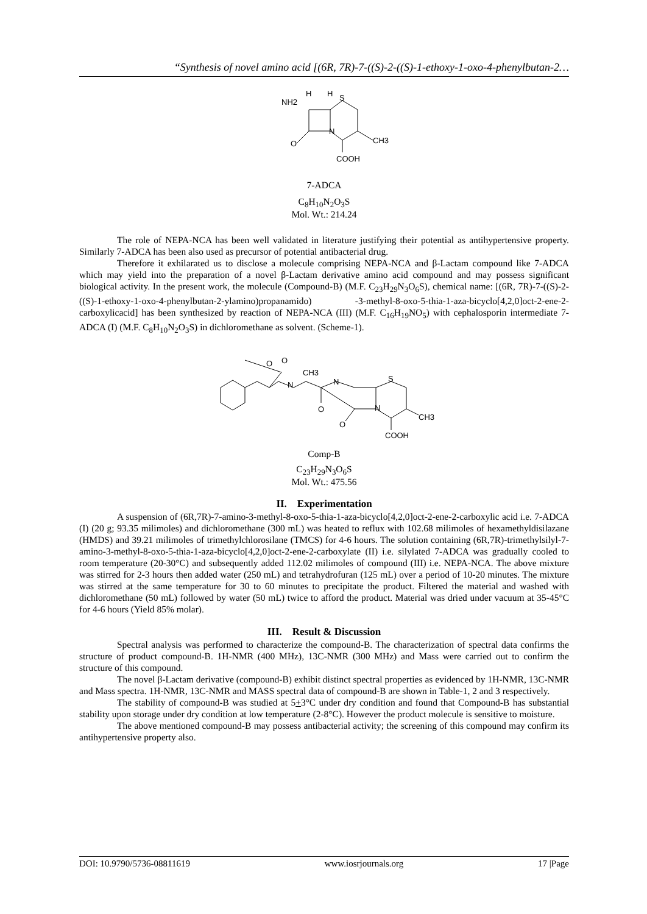“Synthesis of novel amino acid [(6R, 7R)-7-((S)-2-((S)-1-ethoxy-1-oxo-4-phenylbutan-2…
NH2
H
H
S
N
O
CH3
COOH
7-ADCA
C<sub>8</sub>H<sub>10</sub>N<sub>2</sub>O<sub>3</sub>S
Mol. Wt.: 214.24
The role of NEPA-NCA has been well validated in literature justifying their potential as antihypertensive property. Similarly 7-ADCA has been also used as precursor of potential antibacterial drug.
Therefore it exhilarated us to disclose a molecule comprising NEPA-NCA and β-Lactam compound like 7-ADCA which may yield into the preparation of a novel β-Lactam derivative amino acid compound and may possess significant biological activity. In the present work, the molecule (Compound-B) (M.F. C<sub>23</sub>H<sub>29</sub>N<sub>3</sub>O<sub>6</sub>S), chemical name: [(6R, 7R)-7-((S)-2-((S)-1-ethoxy-1-oxo-4-phenylbutan-2-ylamino)propanamido) -3-methyl-8-oxo-5-thia-1-aza-bicyclo[4,2,0]oct-2-ene-2-carboxylicacid] has been synthesized by reaction of NEPA-NCA (III) (M.F. C<sub>16</sub>H<sub>19</sub>NO<sub>5</sub>) with cephalosporin intermediate 7-ADCA (I) (M.F. C<sub>8</sub>H<sub>10</sub>N<sub>2</sub>O<sub>3</sub>S) in dichloromethane as solvent. (Scheme-1).
O
O
N
CH3
N
O
N
S
O
CH3
COOH
Comp-B
C<sub>23</sub>H<sub>29</sub>N<sub>3</sub>O<sub>6</sub>S
Mol. Wt.: 475.56
II. Experimentation
A suspension of (6R,7R)-7-amino-3-methyl-8-oxo-5-thia-1-aza-bicyclo[4,2,0]oct-2-ene-2-carboxylic acid i.e. 7-ADCA (I) (20 g; 93.35 milimoles) and dichloromethane (300 mL) was heated to reflux with 102.68 milimoles of hexamethyldisilazane (HMDS) and 39.21 milimoles of trimethylchlorosilane (TMCS) for 4-6 hours. The solution containing (6R,7R)-trimethylsilyl-7-amino-3-methyl-8-oxo-5-thia-1-aza-bicyclo[4,2,0]oct-2-ene-2-carboxylate (II) i.e. silylated 7-ADCA was gradually cooled to room temperature (20-30°C) and subsequently added 112.02 milimoles of compound (III) i.e. NEPA-NCA. The above mixture was stirred for 2-3 hours then added water (250 mL) and tetrahydrofuran (125 mL) over a period of 10-20 minutes. The mixture was stirred at the same temperature for 30 to 60 minutes to precipitate the product. Filtered the material and washed with dichloromethane (50 mL) followed by water (50 mL) twice to afford the product. Material was dried under vacuum at 35-45°C for 4-6 hours (Yield 85% molar).
III. Result & Discussion
Spectral analysis was performed to characterize the compound-B. The characterization of spectral data confirms the structure of product compound-B. 1H-NMR (400 MHz), 13C-NMR (300 MHz) and Mass were carried out to confirm the structure of this compound.
The novel β-Lactam derivative (compound-B) exhibit distinct spectral properties as evidenced by 1H-NMR, 13C-NMR and Mass spectra. 1H-NMR, 13C-NMR and MASS spectral data of compound-B are shown in Table-1, 2 and 3 respectively.
The stability of compound-B was studied at 5+3°C under dry condition and found that Compound-B has substantial stability upon storage under dry condition at low temperature (2-8°C). However the product molecule is sensitive to moisture.
The above mentioned compound-B may possess antibacterial activity; the screening of this compound may confirm its antihypertensive property also.
DOI: 10.9790/5736-08811619 www.iosrjournals.org 17 |Page